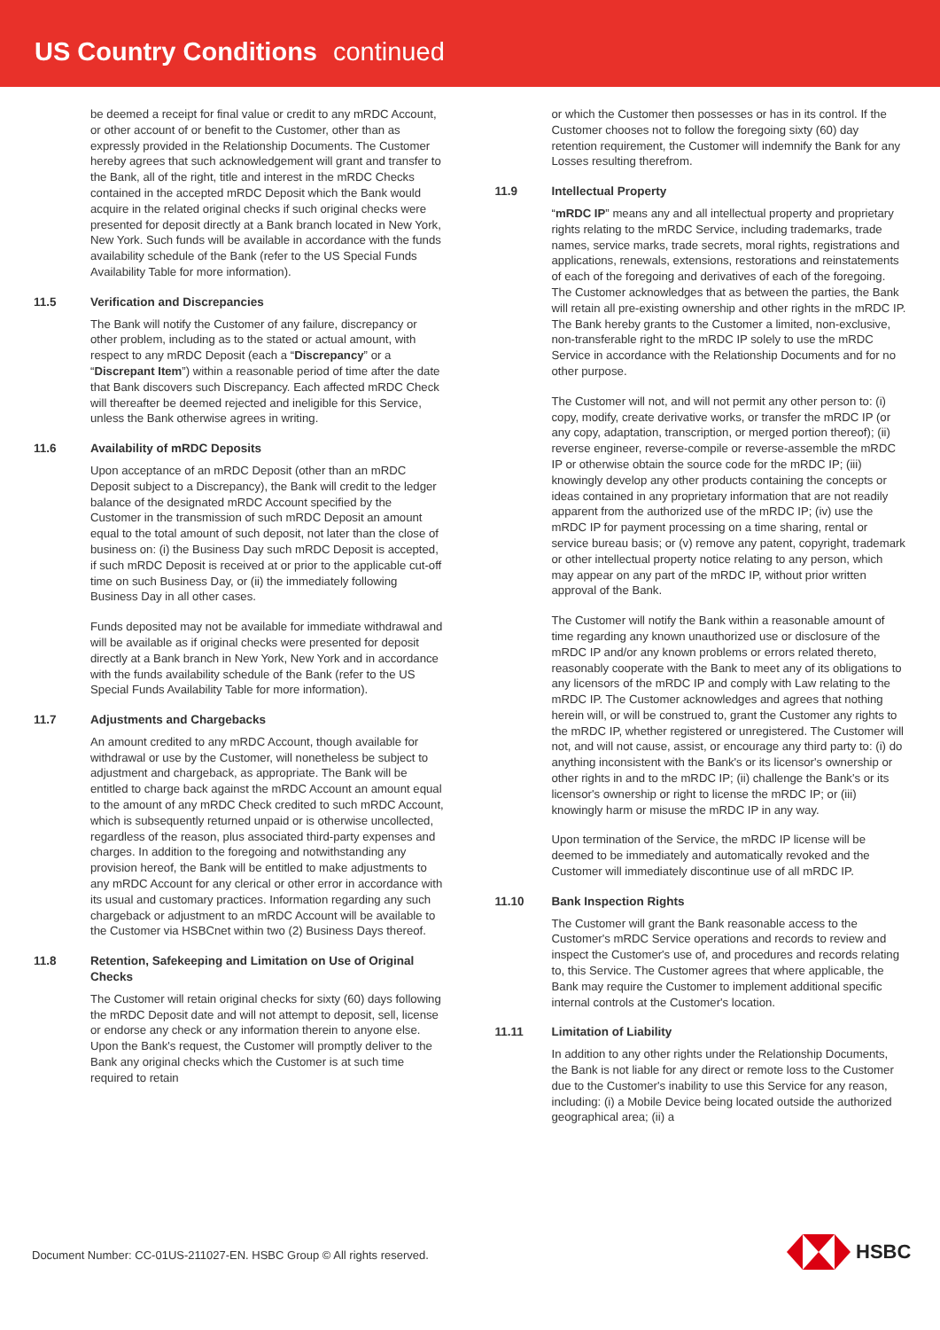US Country Conditions continued
be deemed a receipt for final value or credit to any mRDC Account, or other account of or benefit to the Customer, other than as expressly provided in the Relationship Documents. The Customer hereby agrees that such acknowledgement will grant and transfer to the Bank, all of the right, title and interest in the mRDC Checks contained in the accepted mRDC Deposit which the Bank would acquire in the related original checks if such original checks were presented for deposit directly at a Bank branch located in New York, New York. Such funds will be available in accordance with the funds availability schedule of the Bank (refer to the US Special Funds Availability Table for more information).
11.5 Verification and Discrepancies
The Bank will notify the Customer of any failure, discrepancy or other problem, including as to the stated or actual amount, with respect to any mRDC Deposit (each a “Discrepancy” or a “Discrepant Item”) within a reasonable period of time after the date that Bank discovers such Discrepancy. Each affected mRDC Check will thereafter be deemed rejected and ineligible for this Service, unless the Bank otherwise agrees in writing.
11.6 Availability of mRDC Deposits
Upon acceptance of an mRDC Deposit (other than an mRDC Deposit subject to a Discrepancy), the Bank will credit to the ledger balance of the designated mRDC Account specified by the Customer in the transmission of such mRDC Deposit an amount equal to the total amount of such deposit, not later than the close of business on: (i) the Business Day such mRDC Deposit is accepted, if such mRDC Deposit is received at or prior to the applicable cut-off time on such Business Day, or (ii) the immediately following Business Day in all other cases.
Funds deposited may not be available for immediate withdrawal and will be available as if original checks were presented for deposit directly at a Bank branch in New York, New York and in accordance with the funds availability schedule of the Bank (refer to the US Special Funds Availability Table for more information).
11.7 Adjustments and Chargebacks
An amount credited to any mRDC Account, though available for withdrawal or use by the Customer, will nonetheless be subject to adjustment and chargeback, as appropriate. The Bank will be entitled to charge back against the mRDC Account an amount equal to the amount of any mRDC Check credited to such mRDC Account, which is subsequently returned unpaid or is otherwise uncollected, regardless of the reason, plus associated third-party expenses and charges. In addition to the foregoing and notwithstanding any provision hereof, the Bank will be entitled to make adjustments to any mRDC Account for any clerical or other error in accordance with its usual and customary practices. Information regarding any such chargeback or adjustment to an mRDC Account will be available to the Customer via HSBCnet within two (2) Business Days thereof.
11.8 Retention, Safekeeping and Limitation on Use of Original Checks
The Customer will retain original checks for sixty (60) days following the mRDC Deposit date and will not attempt to deposit, sell, license or endorse any check or any information therein to anyone else. Upon the Bank's request, the Customer will promptly deliver to the Bank any original checks which the Customer is at such time required to retain
or which the Customer then possesses or has in its control. If the Customer chooses not to follow the foregoing sixty (60) day retention requirement, the Customer will indemnify the Bank for any Losses resulting therefrom.
11.9 Intellectual Property
“mRDC IP” means any and all intellectual property and proprietary rights relating to the mRDC Service, including trademarks, trade names, service marks, trade secrets, moral rights, registrations and applications, renewals, extensions, restorations and reinstatements of each of the foregoing and derivatives of each of the foregoing. The Customer acknowledges that as between the parties, the Bank will retain all pre-existing ownership and other rights in the mRDC IP. The Bank hereby grants to the Customer a limited, non-exclusive, non-transferable right to the mRDC IP solely to use the mRDC Service in accordance with the Relationship Documents and for no other purpose.
The Customer will not, and will not permit any other person to: (i) copy, modify, create derivative works, or transfer the mRDC IP (or any copy, adaptation, transcription, or merged portion thereof); (ii) reverse engineer, reverse-compile or reverse-assemble the mRDC IP or otherwise obtain the source code for the mRDC IP; (iii) knowingly develop any other products containing the concepts or ideas contained in any proprietary information that are not readily apparent from the authorized use of the mRDC IP; (iv) use the mRDC IP for payment processing on a time sharing, rental or service bureau basis; or (v) remove any patent, copyright, trademark or other intellectual property notice relating to any person, which may appear on any part of the mRDC IP, without prior written approval of the Bank.
The Customer will notify the Bank within a reasonable amount of time regarding any known unauthorized use or disclosure of the mRDC IP and/or any known problems or errors related thereto, reasonably cooperate with the Bank to meet any of its obligations to any licensors of the mRDC IP and comply with Law relating to the mRDC IP. The Customer acknowledges and agrees that nothing herein will, or will be construed to, grant the Customer any rights to the mRDC IP, whether registered or unregistered. The Customer will not, and will not cause, assist, or encourage any third party to: (i) do anything inconsistent with the Bank's or its licensor's ownership or other rights in and to the mRDC IP; (ii) challenge the Bank's or its licensor's ownership or right to license the mRDC IP; or (iii) knowingly harm or misuse the mRDC IP in any way.
Upon termination of the Service, the mRDC IP license will be deemed to be immediately and automatically revoked and the Customer will immediately discontinue use of all mRDC IP.
11.10 Bank Inspection Rights
The Customer will grant the Bank reasonable access to the Customer's mRDC Service operations and records to review and inspect the Customer's use of, and procedures and records relating to, this Service. The Customer agrees that where applicable, the Bank may require the Customer to implement additional specific internal controls at the Customer's location.
11.11 Limitation of Liability
In addition to any other rights under the Relationship Documents, the Bank is not liable for any direct or remote loss to the Customer due to the Customer's inability to use this Service for any reason, including: (i) a Mobile Device being located outside the authorized geographical area; (ii) a
Document Number: CC-01US-211027-EN. HSBC Group © All rights reserved.
HSBC